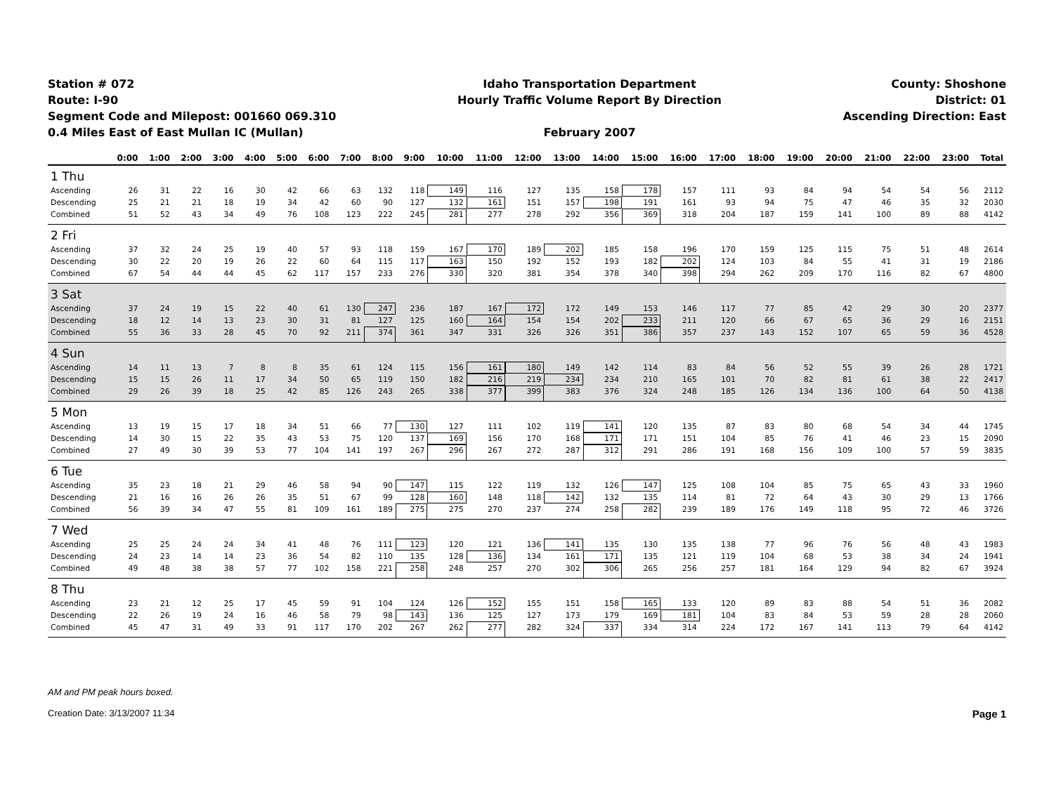Station # 072
Route: I-90
Segment Code and Milepost: 001660 069.310
0.4 Miles East of East Mullan IC (Mullan)
Idaho Transportation Department
Hourly Traffic Volume Report By Direction
February 2007
County: Shoshone
District: 01
Ascending Direction: East
| | 0:00 | 1:00 | 2:00 | 3:00 | 4:00 | 5:00 | 6:00 | 7:00 | 8:00 | 9:00 | 10:00 | 11:00 | 12:00 | 13:00 | 14:00 | 15:00 | 16:00 | 17:00 | 18:00 | 19:00 | 20:00 | 21:00 | 22:00 | 23:00 | Total |
| --- | --- | --- | --- | --- | --- | --- | --- | --- | --- | --- | --- | --- | --- | --- | --- | --- | --- | --- | --- | --- | --- | --- | --- | --- | --- |
| 1 Thu | | | | | | | | | | | | | | | | | | | | | | | | | |
| Ascending | 26 | 31 | 22 | 16 | 30 | 42 | 66 | 63 | 132 | 118 | 149 | 116 | 127 | 135 | 158 | 178 | 157 | 111 | 93 | 84 | 94 | 54 | 54 | 56 | 2112 |
| Descending | 25 | 21 | 21 | 18 | 19 | 34 | 42 | 60 | 90 | 127 | 132 | 161 | 151 | 157 | 198 | 191 | 161 | 93 | 94 | 75 | 47 | 46 | 35 | 32 | 2030 |
| Combined | 51 | 52 | 43 | 34 | 49 | 76 | 108 | 123 | 222 | 245 | 281 | 277 | 278 | 292 | 356 | 369 | 318 | 204 | 187 | 159 | 141 | 100 | 89 | 88 | 4142 |
| 2 Fri | | | | | | | | | | | | | | | | | | | | | | | | | |
| Ascending | 37 | 32 | 24 | 25 | 19 | 40 | 57 | 93 | 118 | 159 | 167 | 170 | 189 | 202 | 185 | 158 | 196 | 170 | 159 | 125 | 115 | 75 | 51 | 48 | 2614 |
| Descending | 30 | 22 | 20 | 19 | 26 | 22 | 60 | 64 | 115 | 117 | 163 | 150 | 192 | 152 | 193 | 182 | 202 | 124 | 103 | 84 | 55 | 41 | 31 | 19 | 2186 |
| Combined | 67 | 54 | 44 | 44 | 45 | 62 | 117 | 157 | 233 | 276 | 330 | 320 | 381 | 354 | 378 | 340 | 398 | 294 | 262 | 209 | 170 | 116 | 82 | 67 | 4800 |
| 3 Sat | | | | | | | | | | | | | | | | | | | | | | | | | |
| Ascending | 37 | 24 | 19 | 15 | 22 | 40 | 61 | 130 | 247 | 236 | 187 | 167 | 172 | 172 | 149 | 153 | 146 | 117 | 77 | 85 | 42 | 29 | 30 | 20 | 2377 |
| Descending | 18 | 12 | 14 | 13 | 23 | 30 | 31 | 81 | 127 | 125 | 160 | 164 | 154 | 154 | 202 | 233 | 211 | 120 | 66 | 67 | 65 | 36 | 29 | 16 | 2151 |
| Combined | 55 | 36 | 33 | 28 | 45 | 70 | 92 | 211 | 374 | 361 | 347 | 331 | 326 | 326 | 351 | 386 | 357 | 237 | 143 | 152 | 107 | 65 | 59 | 36 | 4528 |
| 4 Sun | | | | | | | | | | | | | | | | | | | | | | | | | |
| Ascending | 14 | 11 | 13 | 7 | 8 | 8 | 35 | 61 | 124 | 115 | 156 | 161 | 180 | 149 | 142 | 114 | 83 | 84 | 56 | 52 | 55 | 39 | 26 | 28 | 1721 |
| Descending | 15 | 15 | 26 | 11 | 17 | 34 | 50 | 65 | 119 | 150 | 182 | 216 | 219 | 234 | 234 | 210 | 165 | 101 | 70 | 82 | 81 | 61 | 38 | 22 | 2417 |
| Combined | 29 | 26 | 39 | 18 | 25 | 42 | 85 | 126 | 243 | 265 | 338 | 377 | 399 | 383 | 376 | 324 | 248 | 185 | 126 | 134 | 136 | 100 | 64 | 50 | 4138 |
| 5 Mon | | | | | | | | | | | | | | | | | | | | | | | | | |
| Ascending | 13 | 19 | 15 | 17 | 18 | 34 | 51 | 66 | 77 | 130 | 127 | 111 | 102 | 119 | 141 | 120 | 135 | 87 | 83 | 80 | 68 | 54 | 34 | 44 | 1745 |
| Descending | 14 | 30 | 15 | 22 | 35 | 43 | 53 | 75 | 120 | 137 | 169 | 156 | 170 | 168 | 171 | 171 | 151 | 104 | 85 | 76 | 41 | 46 | 23 | 15 | 2090 |
| Combined | 27 | 49 | 30 | 39 | 53 | 77 | 104 | 141 | 197 | 267 | 296 | 267 | 272 | 287 | 312 | 291 | 286 | 191 | 168 | 156 | 109 | 100 | 57 | 59 | 3835 |
| 6 Tue | | | | | | | | | | | | | | | | | | | | | | | | | |
| Ascending | 35 | 23 | 18 | 21 | 29 | 46 | 58 | 94 | 90 | 147 | 115 | 122 | 119 | 132 | 126 | 147 | 125 | 108 | 104 | 85 | 75 | 65 | 43 | 33 | 1960 |
| Descending | 21 | 16 | 16 | 26 | 26 | 35 | 51 | 67 | 99 | 128 | 160 | 148 | 118 | 142 | 132 | 135 | 114 | 81 | 72 | 64 | 43 | 30 | 29 | 13 | 1766 |
| Combined | 56 | 39 | 34 | 47 | 55 | 81 | 109 | 161 | 189 | 275 | 275 | 270 | 237 | 274 | 258 | 282 | 239 | 189 | 176 | 149 | 118 | 95 | 72 | 46 | 3726 |
| 7 Wed | | | | | | | | | | | | | | | | | | | | | | | | | |
| Ascending | 25 | 25 | 24 | 24 | 34 | 41 | 48 | 76 | 111 | 123 | 120 | 121 | 136 | 141 | 135 | 130 | 135 | 138 | 77 | 96 | 76 | 56 | 48 | 43 | 1983 |
| Descending | 24 | 23 | 14 | 14 | 23 | 36 | 54 | 82 | 110 | 135 | 128 | 136 | 134 | 161 | 171 | 135 | 121 | 119 | 104 | 68 | 53 | 38 | 34 | 24 | 1941 |
| Combined | 49 | 48 | 38 | 38 | 57 | 77 | 102 | 158 | 221 | 258 | 248 | 257 | 270 | 302 | 306 | 265 | 256 | 257 | 181 | 164 | 129 | 94 | 82 | 67 | 3924 |
| 8 Thu | | | | | | | | | | | | | | | | | | | | | | | | | |
| Ascending | 23 | 21 | 12 | 25 | 17 | 45 | 59 | 91 | 104 | 124 | 126 | 152 | 155 | 151 | 158 | 165 | 133 | 120 | 89 | 83 | 88 | 54 | 51 | 36 | 2082 |
| Descending | 22 | 26 | 19 | 24 | 16 | 46 | 58 | 79 | 98 | 143 | 136 | 125 | 127 | 173 | 179 | 169 | 181 | 104 | 83 | 84 | 53 | 59 | 28 | 28 | 2060 |
| Combined | 45 | 47 | 31 | 49 | 33 | 91 | 117 | 170 | 202 | 267 | 262 | 277 | 282 | 324 | 337 | 334 | 314 | 224 | 172 | 167 | 141 | 113 | 79 | 64 | 4142 |
AM and PM peak hours boxed.
Page 1 Creation Date: 3/13/2007 11:34